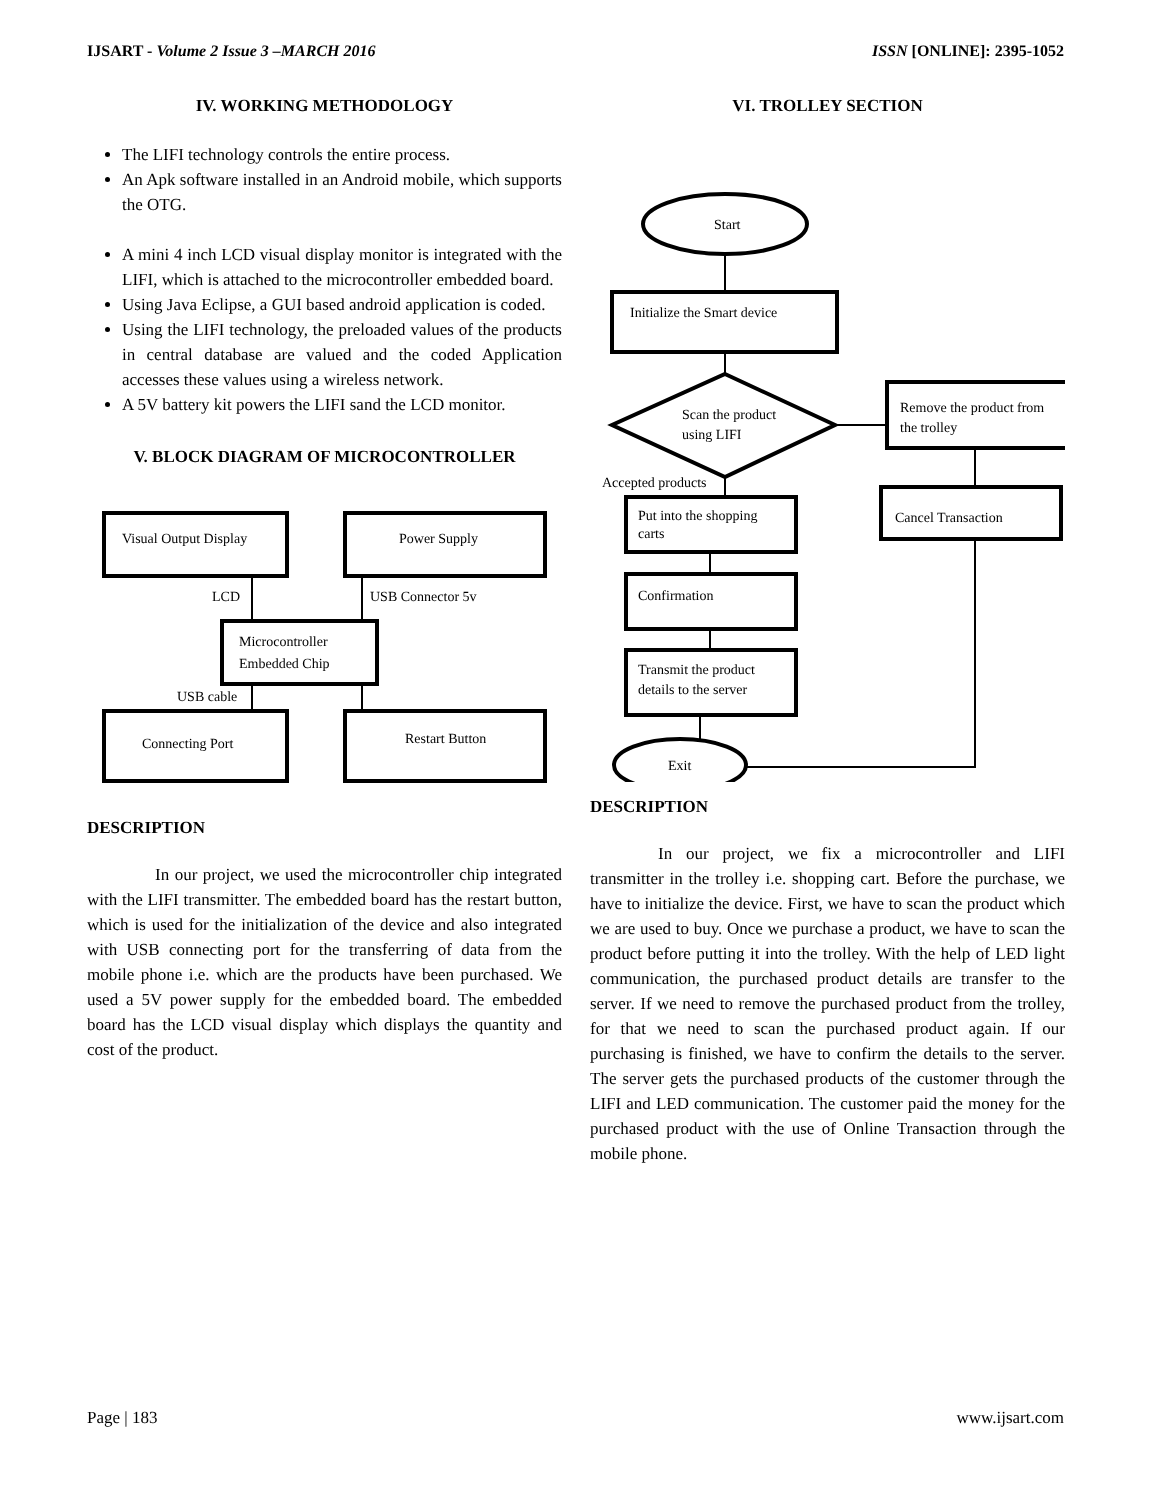IJSART - Volume 2 Issue 3 –MARCH 2016 ISSN [ONLINE]: 2395-1052
IV. WORKING METHODOLOGY
The LIFI technology controls the entire process.
An Apk software installed in an Android mobile, which supports the OTG.
A mini 4 inch LCD visual display monitor is integrated with the LIFI, which is attached to the microcontroller embedded board.
Using Java Eclipse, a GUI based android application is coded.
Using the LIFI technology, the preloaded values of the products in central database are valued and the coded Application accesses these values using a wireless network.
A 5V battery kit powers the LIFI sand the LCD monitor.
V. BLOCK DIAGRAM OF MICROCONTROLLER
Visual Output Display
Power Supply
LCD
USB Connector 5v
Microcontroller
Embedded Chip
USB cable
Connecting Port
Restart Button
DESCRIPTION
In our project, we used the microcontroller chip integrated with the LIFI transmitter. The embedded board has the restart button, which is used for the initialization of the device and also integrated with USB connecting port for the transferring of data from the mobile phone i.e. which are the products have been purchased. We used a 5V power supply for the embedded board. The embedded board has the LCD visual display which displays the quantity and cost of the product.
VI. TROLLEY SECTION
Start
Initialize the Smart device
Scan the product
using LIFI
Remove the product from
the trolley
Accepted products
Cancel Transaction
Put into the shopping
carts
Confirmation
Transmit the product
details to the server
Exit
DESCRIPTION
In our project, we fix a microcontroller and LIFI transmitter in the trolley i.e. shopping cart. Before the purchase, we have to initialize the device. First, we have to scan the product which we are used to buy. Once we purchase a product, we have to scan the product before putting it into the trolley. With the help of LED light communication, the purchased product details are transfer to the server. If we need to remove the purchased product from the trolley, for that we need to scan the purchased product again. If our purchasing is finished, we have to confirm the details to the server. The server gets the purchased products of the customer through the LIFI and LED communication. The customer paid the money for the purchased product with the use of Online Transaction through the mobile phone.
Page | 183 www.ijsart.com